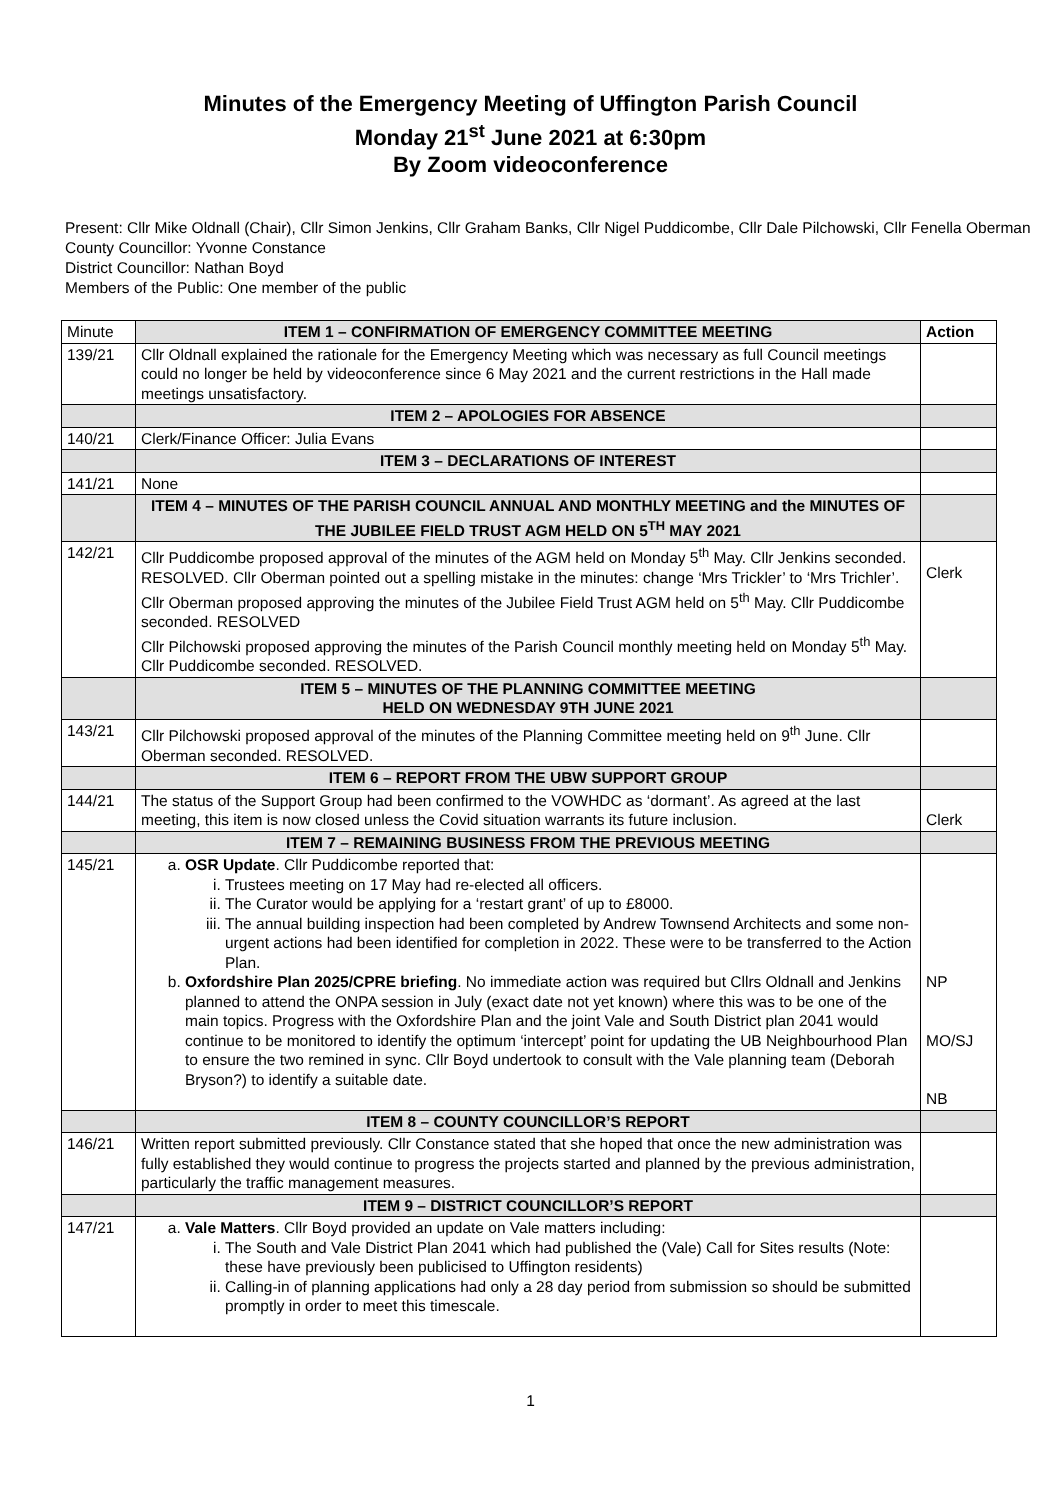Minutes of the Emergency Meeting of Uffington Parish Council
Monday 21<sup>st</sup> June 2021 at 6:30pm
By Zoom videoconference
Present: Cllr Mike Oldnall (Chair), Cllr Simon Jenkins, Cllr Graham Banks, Cllr Nigel Puddicombe, Cllr Dale Pilchowski, Cllr Fenella Oberman
County Councillor: Yvonne Constance
District Councillor: Nathan Boyd
Members of the Public: One member of the public
| Minute | ITEM 1 – CONFIRMATION OF EMERGENCY COMMITTEE MEETING | Action |
| 139/21 | Cllr Oldnall explained the rationale for the Emergency Meeting which was necessary as full Council meetings could no longer be held by videoconference since 6 May 2021 and the current restrictions in the Hall made meetings unsatisfactory. | |
| | ITEM 2 – APOLOGIES FOR ABSENCE | |
| 140/21 | Clerk/Finance Officer: Julia Evans | |
| | ITEM 3 – DECLARATIONS OF INTEREST | |
| 141/21 | None | |
| | ITEM 4 – MINUTES OF THE PARISH COUNCIL ANNUAL AND MONTHLY MEETING and the MINUTES OF THE JUBILEE FIELD TRUST AGM HELD ON 5<sup>TH</sup> MAY 2021 | |
| 142/21 | Cllr Puddicombe proposed approval of the minutes of the AGM held on Monday 5<sup>th</sup> May. Cllr Jenkins seconded. RESOLVED. Cllr Oberman pointed out a spelling mistake in the minutes: change ‘Mrs Trickler’ to ‘Mrs Trichler’. Cllr Oberman proposed approving the minutes of the Jubilee Field Trust AGM held on 5<sup>th</sup> May. Cllr Puddicombe seconded. RESOLVED Cllr Pilchowski proposed approving the minutes of the Parish Council monthly meeting held on Monday 5<sup>th</sup> May. Cllr Puddicombe seconded. RESOLVED. | Clerk |
| | ITEM 5 – MINUTES OF THE PLANNING COMMITTEE MEETING HELD ON WEDNESDAY 9TH JUNE 2021 | |
| 143/21 | Cllr Pilchowski proposed approval of the minutes of the Planning Committee meeting held on 9<sup>th</sup> June. Cllr Oberman seconded. RESOLVED. | |
| | ITEM 6 – REPORT FROM THE UBW SUPPORT GROUP | |
| 144/21 | The status of the Support Group had been confirmed to the VOWHDC as ‘dormant’. As agreed at the last meeting, this item is now closed unless the Covid situation warrants its future inclusion. | Clerk |
| | ITEM 7 – REMAINING BUSINESS FROM THE PREVIOUS MEETING | |
| 145/21 | a. OSR Update . Cllr Puddicombe reported that: i. Trustees meeting on 17 May had re-elected all officers. ii. The Curator would be applying for a ‘restart grant’ of up to £8000. iii. The annual building inspection had been completed by Andrew Townsend Architects and some non-urgent actions had been identified for completion in 2022. These were to be transferred to the Action Plan. b. Oxfordshire Plan 2025/CPRE briefing . No immediate action was required but Cllrs Oldnall and Jenkins planned to attend the ONPA session in July (exact date not yet known) where this was to be one of the main topics. Progress with the Oxfordshire Plan and the joint Vale and South District plan 2041 would continue to be monitored to identify the optimum ‘intercept’ point for updating the UB Neighbourhood Plan to ensure the two remined in sync. Cllr Boyd undertook to consult with the Vale planning team (Deborah Bryson?) to identify a suitable date. | NP MO/SJ NB |
| | ITEM 8 – COUNTY COUNCILLOR’S REPORT | |
| 146/21 | Written report submitted previously. Cllr Constance stated that she hoped that once the new administration was fully established they would continue to progress the projects started and planned by the previous administration, particularly the traffic management measures. | |
| | ITEM 9 – DISTRICT COUNCILLOR’S REPORT | |
| 147/21 | a. Vale Matters . Cllr Boyd provided an update on Vale matters including: i. The South and Vale District Plan 2041 which had published the (Vale) Call for Sites results (Note: these have previously been publicised to Uffington residents) ii. Calling-in of planning applications had only a 28 day period from submission so should be submitted promptly in order to meet this timescale. | |
1